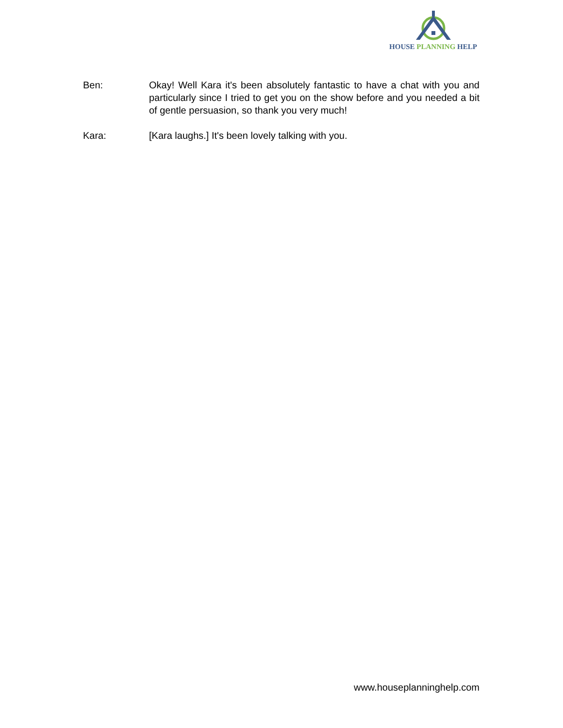HOUSE PLANNING HELP
Ben: Okay! Well Kara it's been absolutely fantastic to have a chat with you and particularly since I tried to get you on the show before and you needed a bit of gentle persuasion, so thank you very much!
Kara: [Kara laughs.] It's been lovely talking with you.
www.houseplanninghelp.com